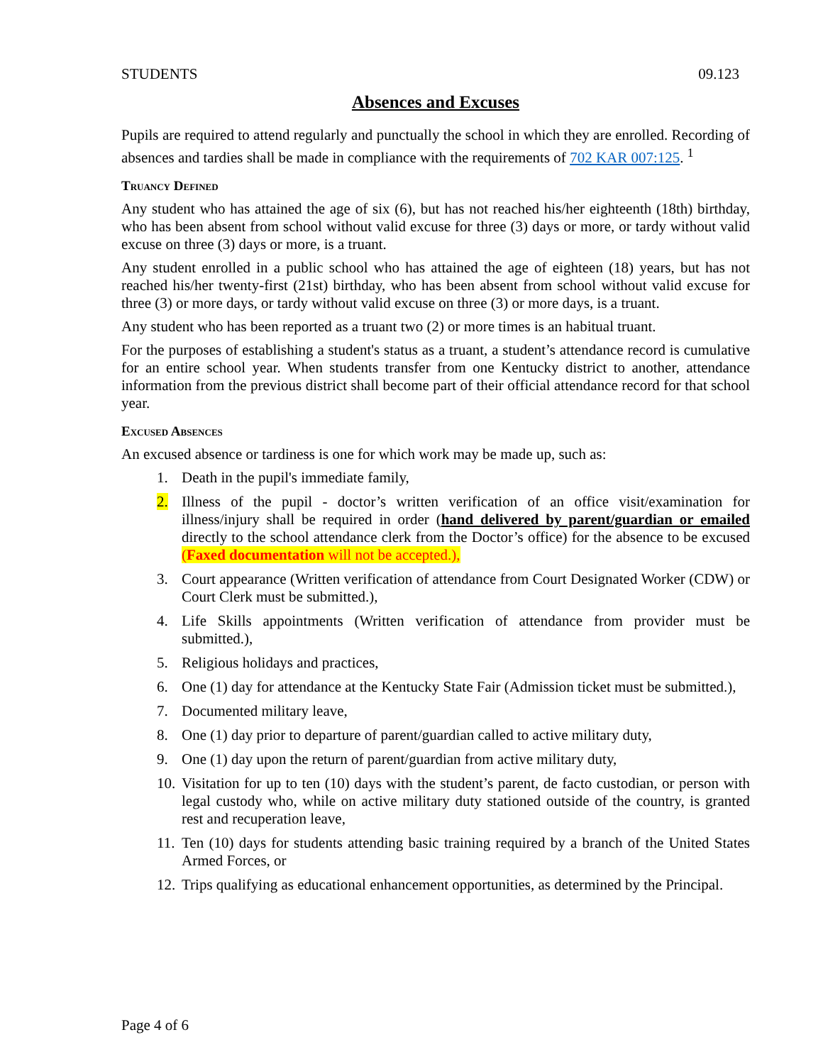STUDENTS 09.123
Absences and Excuses
Pupils are required to attend regularly and punctually the school in which they are enrolled. Recording of absences and tardies shall be made in compliance with the requirements of 702 KAR 007:125. <sup>1</sup>
Truancy Defined
Any student who has attained the age of six (6), but has not reached his/her eighteenth (18th) birthday, who has been absent from school without valid excuse for three (3) days or more, or tardy without valid excuse on three (3) days or more, is a truant.
Any student enrolled in a public school who has attained the age of eighteen (18) years, but has not reached his/her twenty-first (21st) birthday, who has been absent from school without valid excuse for three (3) or more days, or tardy without valid excuse on three (3) or more days, is a truant.
Any student who has been reported as a truant two (2) or more times is an habitual truant.
For the purposes of establishing a student's status as a truant, a student’s attendance record is cumulative for an entire school year. When students transfer from one Kentucky district to another, attendance information from the previous district shall become part of their official attendance record for that school year.
Excused Absences
An excused absence or tardiness is one for which work may be made up, such as:
1. Death in the pupil's immediate family,
2. Illness of the pupil - doctor’s written verification of an office visit/examination for illness/injury shall be required in order (hand delivered by parent/guardian or emailed directly to the school attendance clerk from the Doctor’s office) for the absence to be excused (Faxed documentation will not be accepted.),
3. Court appearance (Written verification of attendance from Court Designated Worker (CDW) or Court Clerk must be submitted.),
4. Life Skills appointments (Written verification of attendance from provider must be submitted.),
5. Religious holidays and practices,
6. One (1) day for attendance at the Kentucky State Fair (Admission ticket must be submitted.),
7. Documented military leave,
8. One (1) day prior to departure of parent/guardian called to active military duty,
9. One (1) day upon the return of parent/guardian from active military duty,
10. Visitation for up to ten (10) days with the student’s parent, de facto custodian, or person with legal custody who, while on active military duty stationed outside of the country, is granted rest and recuperation leave,
11. Ten (10) days for students attending basic training required by a branch of the United States Armed Forces, or
12. Trips qualifying as educational enhancement opportunities, as determined by the Principal.
Page 4 of 6